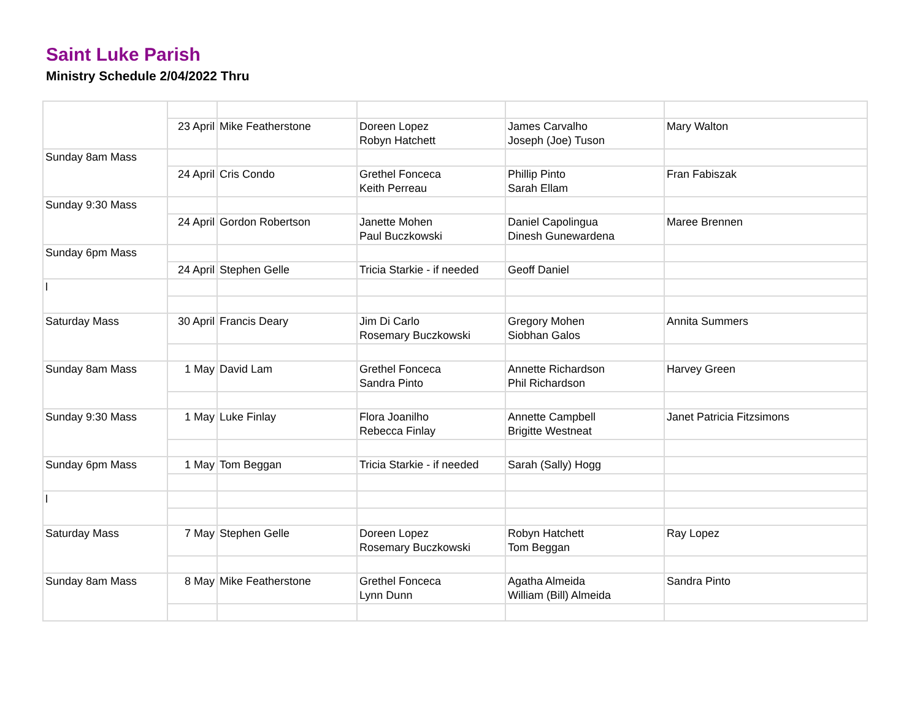Saint Luke Parish
Ministry Schedule 2/04/2022 Thru
| | 23 April | Mike Featherstone | Doreen Lopez Robyn Hatchett | James Carvalho Joseph (Joe) Tuson | Mary Walton |
| Sunday 8am Mass | | | | | |
| | 24 April | Cris Condo | Grethel Fonceca Keith Perreau | Phillip Pinto Sarah Ellam | Fran Fabiszak |
| Sunday 9:30 Mass | | | | | |
| | 24 April | Gordon Robertson | Janette Mohen Paul Buczkowski | Daniel Capolingua Dinesh Gunewardena | Maree Brennen |
| Sunday 6pm Mass | | | | | |
| | 24 April | Stephen Gelle | Tricia Starkie - if needed | Geoff Daniel | |
| l | | | | | |
| Saturday Mass | 30 April | Francis Deary | Jim Di Carlo Rosemary Buczkowski | Gregory Mohen Siobhan Galos | Annita Summers |
| Sunday 8am Mass | 1 May | David Lam | Grethel Fonceca Sandra Pinto | Annette Richardson Phil Richardson | Harvey Green |
| Sunday 9:30 Mass | 1 May | Luke Finlay | Flora Joanilho Rebecca Finlay | Annette Campbell Brigitte Westneat | Janet Patricia Fitzsimons |
| Sunday 6pm Mass | 1 May | Tom Beggan | Tricia Starkie - if needed | Sarah (Sally) Hogg | |
| l | | | | | |
| Saturday Mass | 7 May | Stephen Gelle | Doreen Lopez Rosemary Buczkowski | Robyn Hatchett Tom Beggan | Ray Lopez |
| Sunday 8am Mass | 8 May | Mike Featherstone | Grethel Fonceca Lynn Dunn | Agatha Almeida William (Bill) Almeida | Sandra Pinto |